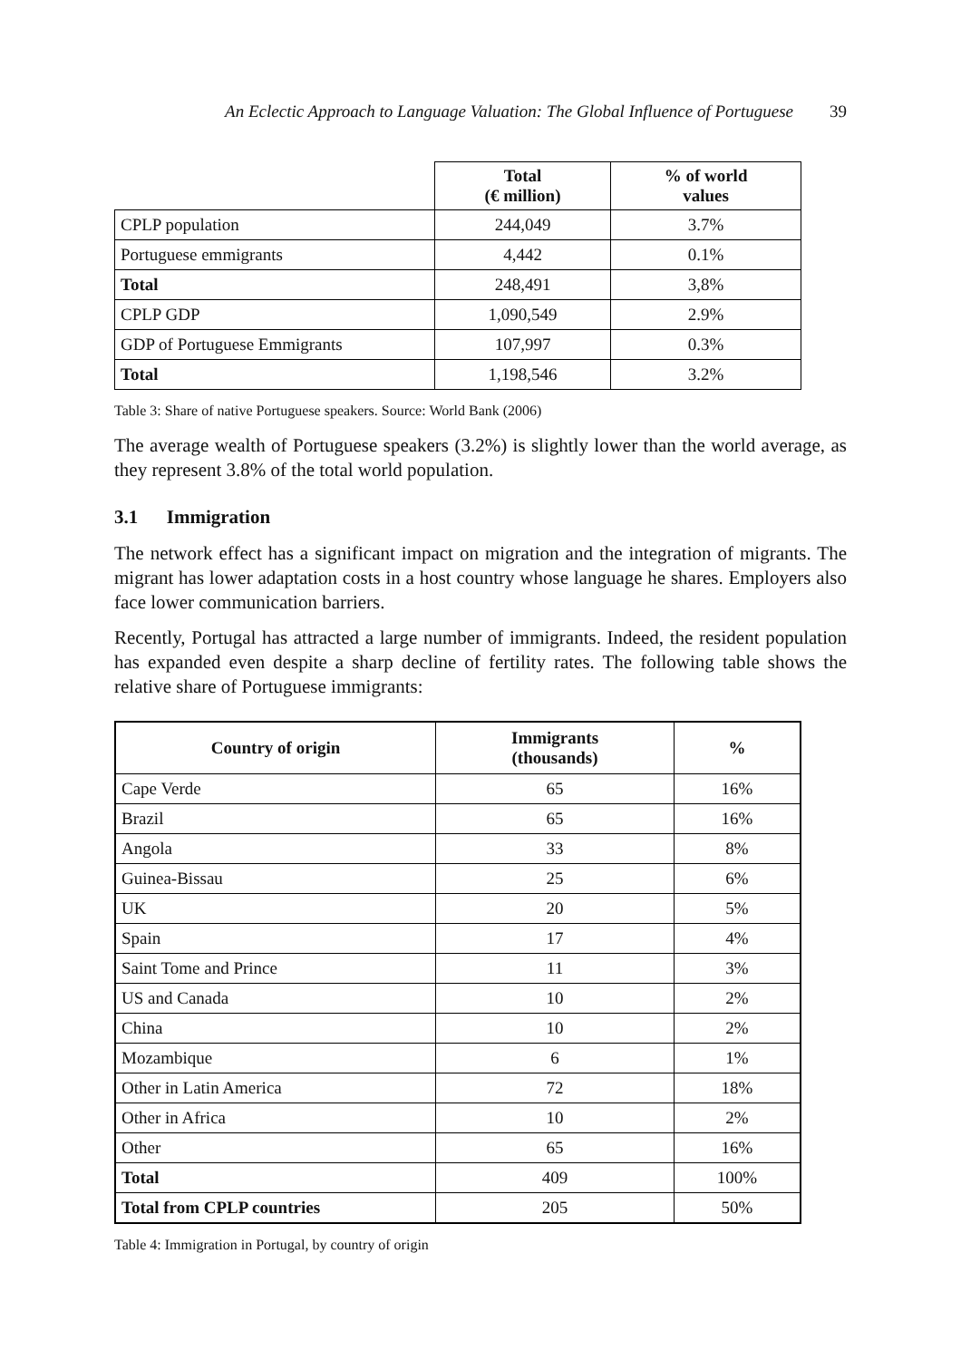An Eclectic Approach to Language Valuation: The Global Influence of Portuguese 39
| | Total (€ million) | % of world values |
| CPLP population | 244,049 | 3.7% |
| Portuguese emmigrants | 4,442 | 0.1% |
| Total | 248,491 | 3,8% |
| CPLP GDP | 1,090,549 | 2.9% |
| GDP of Portuguese Emmigrants | 107,997 | 0.3% |
| Total | 1,198,546 | 3.2% |
Table 3: Share of native Portuguese speakers. Source: World Bank (2006)
The average wealth of Portuguese speakers (3.2%) is slightly lower than the world average, as they represent 3.8% of the total world population.
3.1 Immigration
The network effect has a significant impact on migration and the integration of migrants. The migrant has lower adaptation costs in a host country whose language he shares. Employers also face lower communication barriers.
Recently, Portugal has attracted a large number of immigrants. Indeed, the resident population has expanded even despite a sharp decline of fertility rates. The following table shows the relative share of Portuguese immigrants:
| Country of origin | Immigrants (thousands) | % |
| --- | --- | --- |
| Cape Verde | 65 | 16% |
| Brazil | 65 | 16% |
| Angola | 33 | 8% |
| Guinea-Bissau | 25 | 6% |
| UK | 20 | 5% |
| Spain | 17 | 4% |
| Saint Tome and Prince | 11 | 3% |
| US and Canada | 10 | 2% |
| China | 10 | 2% |
| Mozambique | 6 | 1% |
| Other in Latin America | 72 | 18% |
| Other in Africa | 10 | 2% |
| Other | 65 | 16% |
| Total | 409 | 100% |
| Total from CPLP countries | 205 | 50% |
Table 4: Immigration in Portugal, by country of origin